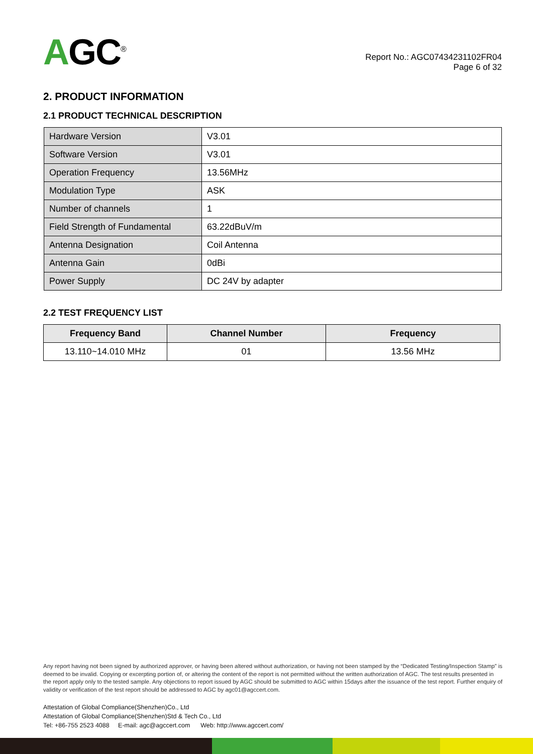AGC<sup>®</sup>
Report No.: AGC07434231102FR04
Page 6 of 32
2. PRODUCT INFORMATION
2.1 PRODUCT TECHNICAL DESCRIPTION
| Hardware Version | V3.01 |
| Software Version | V3.01 |
| Operation Frequency | 13.56MHz |
| Modulation Type | ASK |
| Number of channels | 1 |
| Field Strength of Fundamental | 63.22dBuV/m |
| Antenna Designation | Coil Antenna |
| Antenna Gain | 0dBi |
| Power Supply | DC 24V by adapter |
2.2 TEST FREQUENCY LIST
| Frequency Band | Channel Number | Frequency |
| --- | --- | --- |
| 13.110~14.010 MHz | 01 | 13.56 MHz |
Any report having not been signed by authorized approver, or having been altered without authorization, or having not been stamped by the “Dedicated Testing/Inspection Stamp” is deemed to be invalid. Copying or excerpting portion of, or altering the content of the report is not permitted without the written authorization of AGC. The test results presented in the report apply only to the tested sample. Any objections to report issued by AGC should be submitted to AGC within 15days after the issuance of the test report. Further enquiry of validity or verification of the test report should be addressed to AGC by agc01@agccert.com.
Attestation of Global Compliance(Shenzhen)Co., Ltd
Attestation of Global Compliance(Shenzhen)Std & Tech Co., Ltd
Tel: +86-755 2523 4088 E-mail: agc@agccert.com Web: http://www.agccert.com/